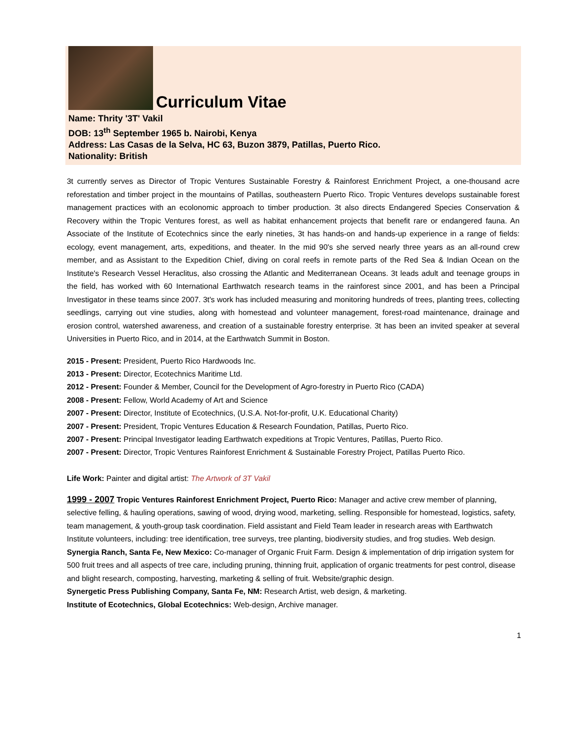Curriculum Vitae
Name: Thrity '3T' Vakil
DOB: 13<sup>th</sup> September 1965 b. Nairobi, Kenya
Address: Las Casas de la Selva, HC 63, Buzon 3879, Patillas, Puerto Rico.
Nationality: British
3t currently serves as Director of Tropic Ventures Sustainable Forestry & Rainforest Enrichment Project, a one-thousand acre reforestation and timber project in the mountains of Patillas, southeastern Puerto Rico. Tropic Ventures develops sustainable forest management practices with an ecolonomic approach to timber production. 3t also directs Endangered Species Conservation & Recovery within the Tropic Ventures forest, as well as habitat enhancement projects that benefit rare or endangered fauna. An Associate of the Institute of Ecotechnics since the early nineties, 3t has hands-on and hands-up experience in a range of fields: ecology, event management, arts, expeditions, and theater. In the mid 90's she served nearly three years as an all-round crew member, and as Assistant to the Expedition Chief, diving on coral reefs in remote parts of the Red Sea & Indian Ocean on the Institute's Research Vessel Heraclitus, also crossing the Atlantic and Mediterranean Oceans. 3t leads adult and teenage groups in the field, has worked with 60 International Earthwatch research teams in the rainforest since 2001, and has been a Principal Investigator in these teams since 2007. 3t's work has included measuring and monitoring hundreds of trees, planting trees, collecting seedlings, carrying out vine studies, along with homestead and volunteer management, forest-road maintenance, drainage and erosion control, watershed awareness, and creation of a sustainable forestry enterprise. 3t has been an invited speaker at several Universities in Puerto Rico, and in 2014, at the Earthwatch Summit in Boston.
2015 - Present: President, Puerto Rico Hardwoods Inc.
2013 - Present: Director, Ecotechnics Maritime Ltd.
2012 - Present: Founder & Member, Council for the Development of Agro-forestry in Puerto Rico (CADA)
2008 - Present: Fellow, World Academy of Art and Science
2007 - Present: Director, Institute of Ecotechnics, (U.S.A. Not-for-profit, U.K. Educational Charity)
2007 - Present: President, Tropic Ventures Education & Research Foundation, Patillas, Puerto Rico.
2007 - Present: Principal Investigator leading Earthwatch expeditions at Tropic Ventures, Patillas, Puerto Rico.
2007 - Present: Director, Tropic Ventures Rainforest Enrichment & Sustainable Forestry Project, Patillas Puerto Rico.
Life Work: Painter and digital artist: The Artwork of 3T Vakil
1999 - 2007 Tropic Ventures Rainforest Enrichment Project, Puerto Rico: Manager and active crew member of planning, selective felling, & hauling operations, sawing of wood, drying wood, marketing, selling. Responsible for homestead, logistics, safety, team management, & youth-group task coordination. Field assistant and Field Team leader in research areas with Earthwatch Institute volunteers, including: tree identification, tree surveys, tree planting, biodiversity studies, and frog studies. Web design.
Synergia Ranch, Santa Fe, New Mexico: Co-manager of Organic Fruit Farm. Design & implementation of drip irrigation system for 500 fruit trees and all aspects of tree care, including pruning, thinning fruit, application of organic treatments for pest control, disease and blight research, composting, harvesting, marketing & selling of fruit. Website/graphic design.
Synergetic Press Publishing Company, Santa Fe, NM: Research Artist, web design, & marketing.
Institute of Ecotechnics, Global Ecotechnics: Web-design, Archive manager.
1